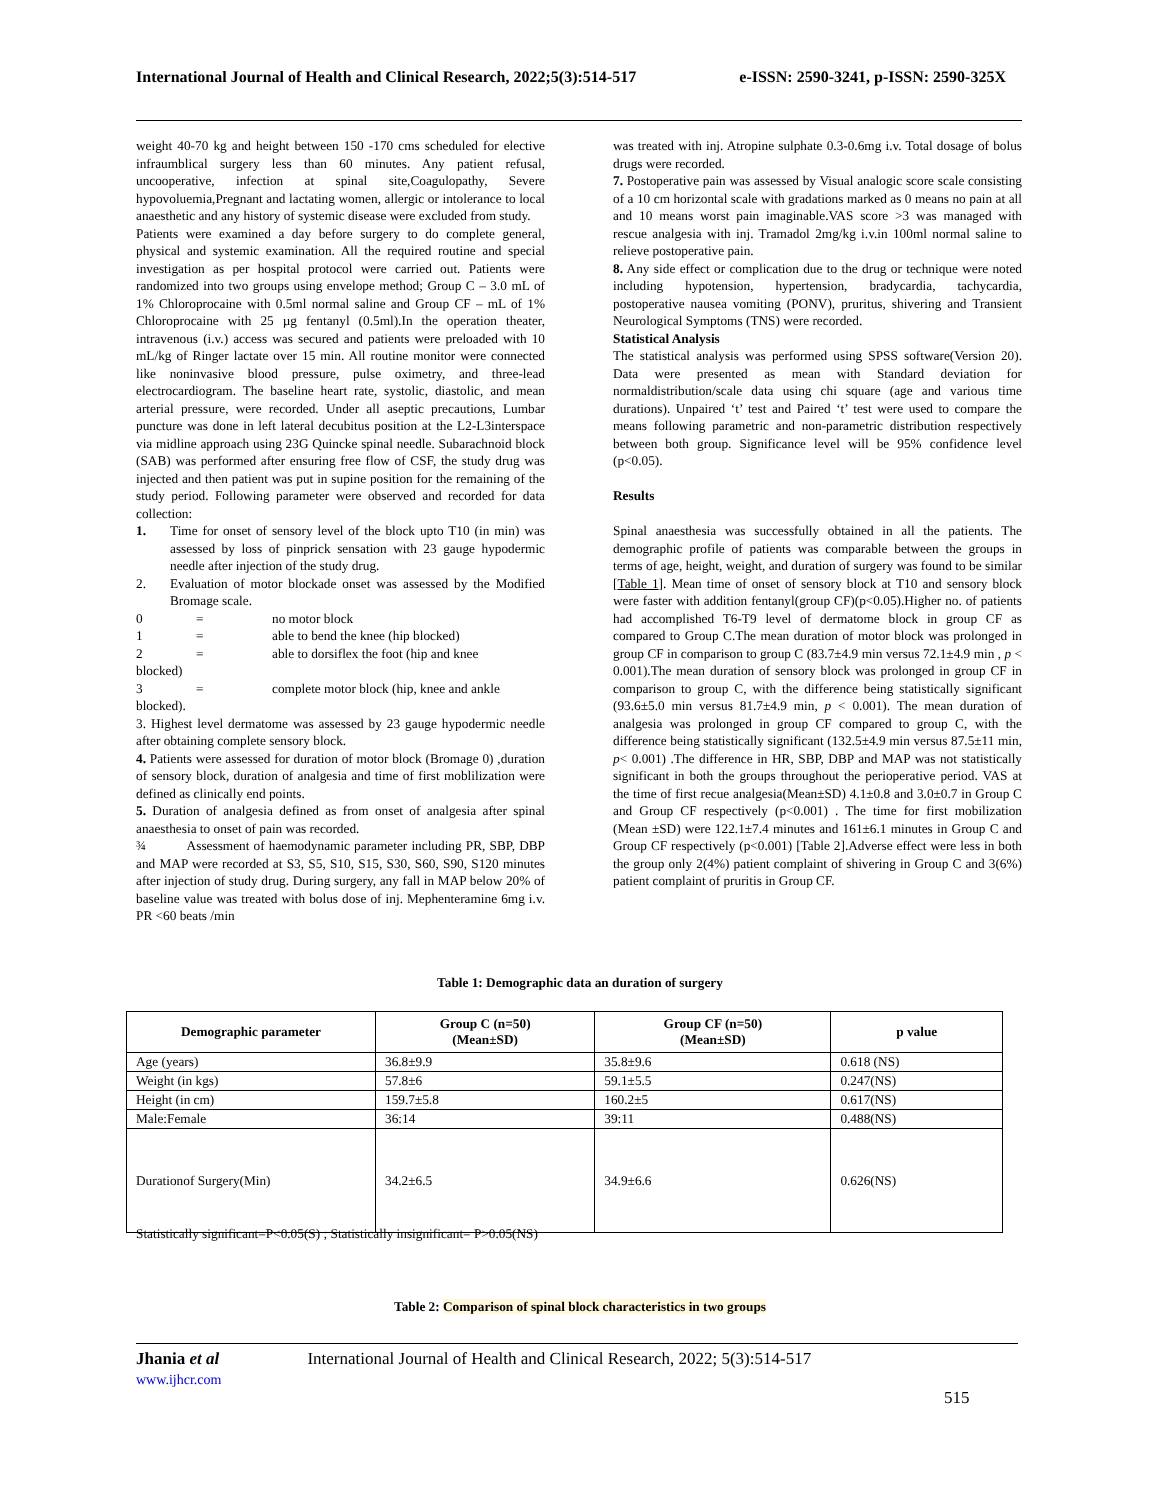International Journal of Health and Clinical Research, 2022;5(3):514-517 e-ISSN: 2590-3241, p-ISSN: 2590-325X
weight 40-70 kg and height between 150 -170 cms scheduled for elective infraumblical surgery less than 60 minutes. Any patient refusal, uncooperative, infection at spinal site,Coagulopathy, Severe hypovoluemia,Pregnant and lactating women, allergic or intolerance to local anaesthetic and any history of systemic disease were excluded from study.
Patients were examined a day before surgery to do complete general, physical and systemic examination. All the required routine and special investigation as per hospital protocol were carried out. Patients were randomized into two groups using envelope method; Group C – 3.0 mL of 1% Chloroprocaine with 0.5ml normal saline and Group CF – mL of 1% Chloroprocaine with 25 µg fentanyl (0.5ml).In the operation theater, intravenous (i.v.) access was secured and patients were preloaded with 10 mL/kg of Ringer lactate over 15 min. All routine monitor were connected like noninvasive blood pressure, pulse oximetry, and three-lead electrocardiogram. The baseline heart rate, systolic, diastolic, and mean arterial pressure, were recorded. Under all aseptic precautions, Lumbar puncture was done in left lateral decubitus position at the L2-L3interspace via midline approach using 23G Quincke spinal needle. Subarachnoid block (SAB) was performed after ensuring free flow of CSF, the study drug was injected and then patient was put in supine position for the remaining of the study period. Following parameter were observed and recorded for data collection:
1. Time for onset of sensory level of the block upto T10 (in min) was assessed by loss of pinprick sensation with 23 gauge hypodermic needle after injection of the study drug.
2. Evaluation of motor blockade onset was assessed by the Modified Bromage scale.
0 = no motor block
1 = able to bend the knee (hip blocked)
2 = able to dorsiflex the foot (hip and knee
blocked)
3 = complete motor block (hip, knee and ankle
blocked).
3. Highest level dermatome was assessed by 23 gauge hypodermic needle after obtaining complete sensory block.
4. Patients were assessed for duration of motor block (Bromage 0) ,duration of sensory block, duration of analgesia and time of first moblilization were defined as clinically end points.
5. Duration of analgesia defined as from onset of analgesia after spinal anaesthesia to onset of pain was recorded.
¾ Assessment of haemodynamic parameter including PR, SBP, DBP and MAP were recorded at S3, S5, S10, S15, S30, S60, S90, S120 minutes after injection of study drug. During surgery, any fall in MAP below 20% of baseline value was treated with bolus dose of inj. Mephenteramine 6mg i.v. PR <60 beats /min
was treated with inj. Atropine sulphate 0.3-0.6mg i.v. Total dosage of bolus drugs were recorded.
7. Postoperative pain was assessed by Visual analogic score scale consisting of a 10 cm horizontal scale with gradations marked as 0 means no pain at all and 10 means worst pain imaginable.VAS score >3 was managed with rescue analgesia with inj. Tramadol 2mg/kg i.v.in 100ml normal saline to relieve postoperative pain.
8. Any side effect or complication due to the drug or technique were noted including hypotension, hypertension, bradycardia, tachycardia, postoperative nausea vomiting (PONV), pruritus, shivering and Transient Neurological Symptoms (TNS) were recorded.
Statistical Analysis
The statistical analysis was performed using SPSS software(Version 20). Data were presented as mean with Standard deviation for normaldistribution/scale data using chi square (age and various time durations). Unpaired ‘t’ test and Paired ‘t’ test were used to compare the means following parametric and non-parametric distribution respectively between both group. Significance level will be 95% confidence level (p<0.05).
Results
Spinal anaesthesia was successfully obtained in all the patients. The demographic profile of patients was comparable between the groups in terms of age, height, weight, and duration of surgery was found to be similar [Table 1]. Mean time of onset of sensory block at T10 and sensory block were faster with addition fentanyl(group CF)(p<0.05).Higher no. of patients had accomplished T6-T9 level of dermatome block in group CF as compared to Group C.The mean duration of motor block was prolonged in group CF in comparison to group C (83.7±4.9 min versus 72.1±4.9 min , p < 0.001).The mean duration of sensory block was prolonged in group CF in comparison to group C, with the difference being statistically significant (93.6±5.0 min versus 81.7±4.9 min, p < 0.001). The mean duration of analgesia was prolonged in group CF compared to group C, with the difference being statistically significant (132.5±4.9 min versus 87.5±11 min, p< 0.001) .The difference in HR, SBP, DBP and MAP was not statistically significant in both the groups throughout the perioperative period. VAS at the time of first recue analgesia(Mean±SD) 4.1±0.8 and 3.0±0.7 in Group C and Group CF respectively (p<0.001) . The time for first mobilization (Mean ±SD) were 122.1±7.4 minutes and 161±6.1 minutes in Group C and Group CF respectively (p<0.001) [Table 2].Adverse effect were less in both the group only 2(4%) patient complaint of shivering in Group C and 3(6%) patient complaint of pruritis in Group CF.
Table 1: Demographic data an duration of surgery
| Demographic parameter | Group C (n=50) (Mean±SD) | Group CF (n=50) (Mean±SD) | p value |
| --- | --- | --- | --- |
| Age (years) | 36.8±9.9 | 35.8±9.6 | 0.618 (NS) |
| Weight (in kgs) | 57.8±6 | 59.1±5.5 | 0.247(NS) |
| Height (in cm) | 159.7±5.8 | 160.2±5 | 0.617(NS) |
| Male:Female | 36:14 | 39:11 | 0.488(NS) |
| Durationof Surgery(Min) | 34.2±6.5 | 34.9±6.6 | 0.626(NS) |
Statistically significant=P<0.05(S) ; Statistically insignificant= P>0.05(NS)
Table 2: Comparison of spinal block characteristics in two groups
Jhania et al
www.ijhcr.com
International Journal of Health and Clinical Research, 2022; 5(3):514-517
515